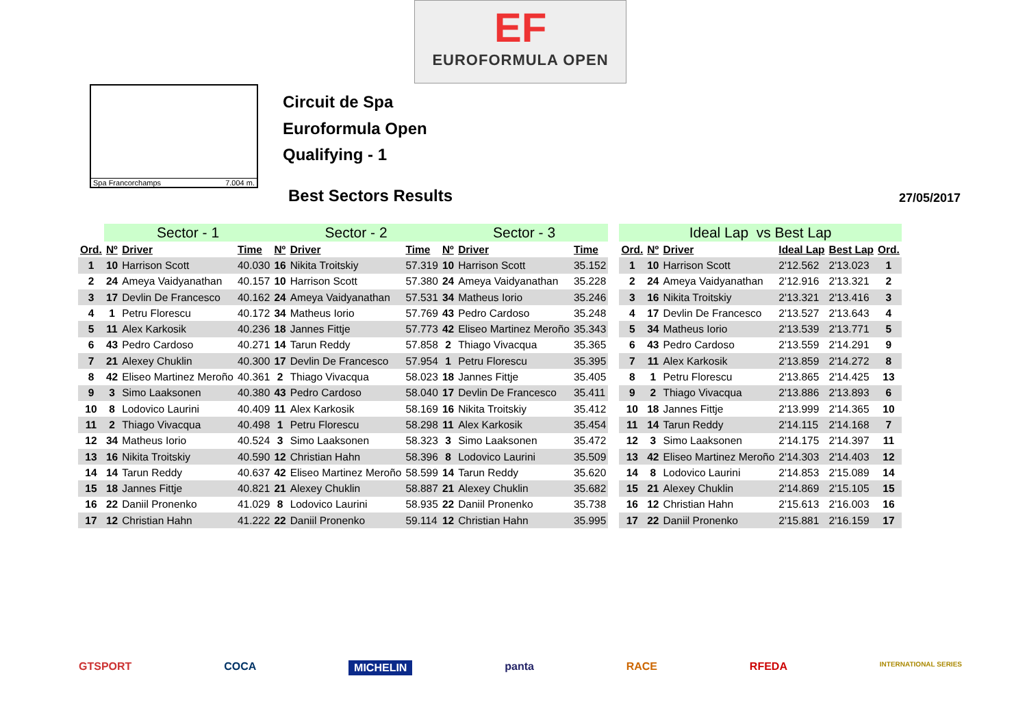EF
EUROFORMULA OPEN
Spa Francorchamps 7.004 m.
Circuit de Spa
Euroformula Open
Qualifying - 1
Best Sectors Results 27/05/2017
| | Sector - 1 | | | Sector - 2 | | | Sector - 3 | | | | Ideal Lap vs Best Lap | | | | | |
| --- | --- | --- | --- | --- | --- | --- | --- | --- | --- | --- | --- | --- | --- | --- | --- | --- |
| Ord. | Nº | Driver | Time | Nº | Driver | Time | Nº | Driver | Time | | Ord. | Nº | Driver | Ideal Lap | Best Lap | Ord. |
| 1 | 10 | Harrison Scott | 40.030 | 16 | Nikita Troitskiy | 57.319 | 10 | Harrison Scott | 35.152 | | 1 | 10 | Harrison Scott | 2'12.562 | 2'13.023 | 1 |
| 2 | 24 | Ameya Vaidyanathan | 40.157 | 10 | Harrison Scott | 57.380 | 24 | Ameya Vaidyanathan | 35.228 | | 2 | 24 | Ameya Vaidyanathan | 2'12.916 | 2'13.321 | 2 |
| 3 | 17 | Devlin De Francesco | 40.162 | 24 | Ameya Vaidyanathan | 57.531 | 34 | Matheus Iorio | 35.246 | | 3 | 16 | Nikita Troitskiy | 2'13.321 | 2'13.416 | 3 |
| 4 | 1 | Petru Florescu | 40.172 | 34 | Matheus Iorio | 57.769 | 43 | Pedro Cardoso | 35.248 | | 4 | 17 | Devlin De Francesco | 2'13.527 | 2'13.643 | 4 |
| 5 | 11 | Alex Karkosik | 40.236 | 18 | Jannes Fittje | 57.773 | 42 | Eliseo Martinez Meroño | 35.343 | | 5 | 34 | Matheus Iorio | 2'13.539 | 2'13.771 | 5 |
| 6 | 43 | Pedro Cardoso | 40.271 | 14 | Tarun Reddy | 57.858 | 2 | Thiago Vivacqua | 35.365 | | 6 | 43 | Pedro Cardoso | 2'13.559 | 2'14.291 | 9 |
| 7 | 21 | Alexey Chuklin | 40.300 | 17 | Devlin De Francesco | 57.954 | 1 | Petru Florescu | 35.395 | | 7 | 11 | Alex Karkosik | 2'13.859 | 2'14.272 | 8 |
| 8 | 42 | Eliseo Martinez Meroño | 40.361 | 2 | Thiago Vivacqua | 58.023 | 18 | Jannes Fittje | 35.405 | | 8 | 1 | Petru Florescu | 2'13.865 | 2'14.425 | 13 |
| 9 | 3 | Simo Laaksonen | 40.380 | 43 | Pedro Cardoso | 58.040 | 17 | Devlin De Francesco | 35.411 | | 9 | 2 | Thiago Vivacqua | 2'13.886 | 2'13.893 | 6 |
| 10 | 8 | Lodovico Laurini | 40.409 | 11 | Alex Karkosik | 58.169 | 16 | Nikita Troitskiy | 35.412 | | 10 | 18 | Jannes Fittje | 2'13.999 | 2'14.365 | 10 |
| 11 | 2 | Thiago Vivacqua | 40.498 | 1 | Petru Florescu | 58.298 | 11 | Alex Karkosik | 35.454 | | 11 | 14 | Tarun Reddy | 2'14.115 | 2'14.168 | 7 |
| 12 | 34 | Matheus Iorio | 40.524 | 3 | Simo Laaksonen | 58.323 | 3 | Simo Laaksonen | 35.472 | | 12 | 3 | Simo Laaksonen | 2'14.175 | 2'14.397 | 11 |
| 13 | 16 | Nikita Troitskiy | 40.590 | 12 | Christian Hahn | 58.396 | 8 | Lodovico Laurini | 35.509 | | 13 | 42 | Eliseo Martinez Meroño | 2'14.303 | 2'14.403 | 12 |
| 14 | 14 | Tarun Reddy | 40.637 | 42 | Eliseo Martinez Meroño | 58.599 | 14 | Tarun Reddy | 35.620 | | 14 | 8 | Lodovico Laurini | 2'14.853 | 2'15.089 | 14 |
| 15 | 18 | Jannes Fittje | 40.821 | 21 | Alexey Chuklin | 58.887 | 21 | Alexey Chuklin | 35.682 | | 15 | 21 | Alexey Chuklin | 2'14.869 | 2'15.105 | 15 |
| 16 | 22 | Daniil Pronenko | 41.029 | 8 | Lodovico Laurini | 58.935 | 22 | Daniil Pronenko | 35.738 | | 16 | 12 | Christian Hahn | 2'15.613 | 2'16.003 | 16 |
| 17 | 12 | Christian Hahn | 41.222 | 22 | Daniil Pronenko | 59.114 | 12 | Christian Hahn | 35.995 | | 17 | 22 | Daniil Pronenko | 2'15.881 | 2'16.159 | 17 |
GTSPORT COCA MICHELIN panta RACE RFEDA INTERNATIONAL SERIES